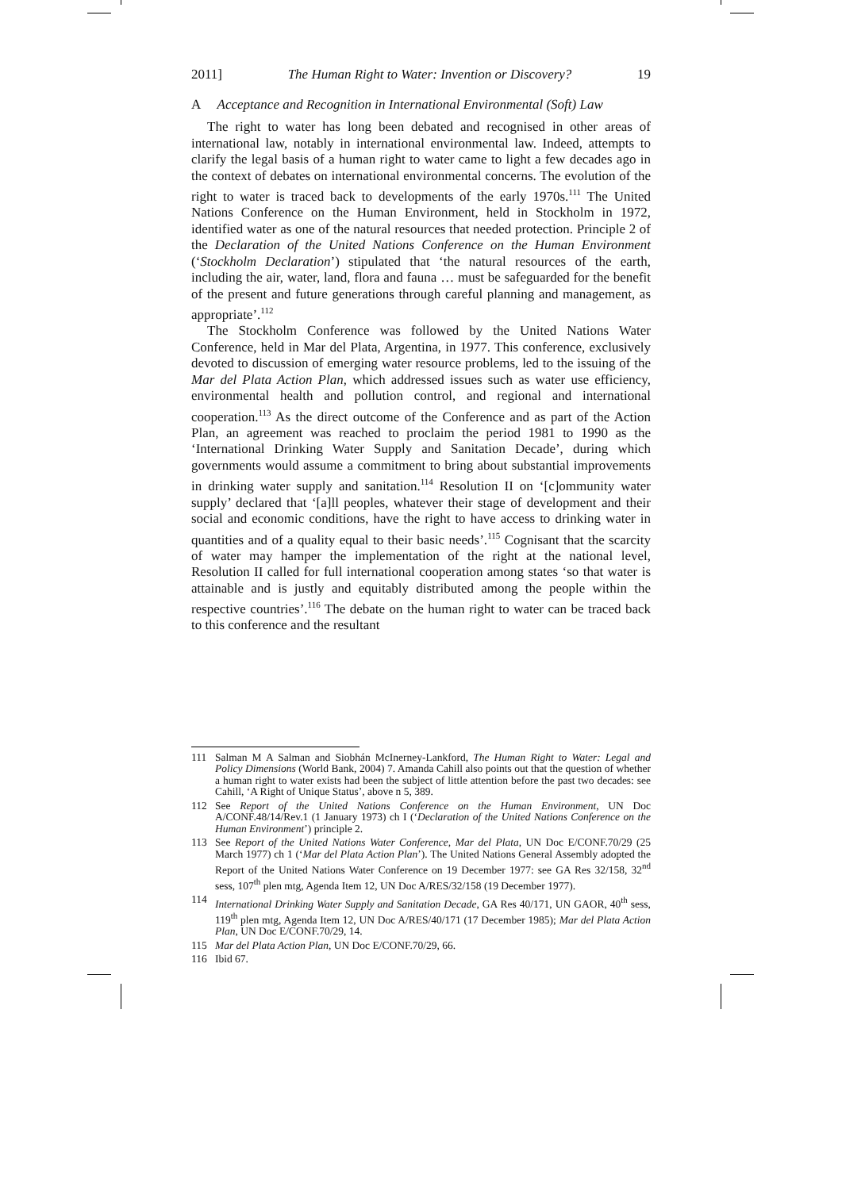2011] The Human Right to Water: Invention or Discovery? 19
A Acceptance and Recognition in International Environmental (Soft) Law
The right to water has long been debated and recognised in other areas of international law, notably in international environmental law. Indeed, attempts to clarify the legal basis of a human right to water came to light a few decades ago in the context of debates on international environmental concerns. The evolution of the right to water is traced back to developments of the early 1970s.<sup>111</sup> The United Nations Conference on the Human Environment, held in Stockholm in 1972, identified water as one of the natural resources that needed protection. Principle 2 of the Declaration of the United Nations Conference on the Human Environment (‘Stockholm Declaration’) stipulated that ‘the natural resources of the earth, including the air, water, land, flora and fauna … must be safeguarded for the benefit of the present and future generations through careful planning and management, as appropriate’.<sup>112</sup>
The Stockholm Conference was followed by the United Nations Water Conference, held in Mar del Plata, Argentina, in 1977. This conference, exclusively devoted to discussion of emerging water resource problems, led to the issuing of the Mar del Plata Action Plan, which addressed issues such as water use efficiency, environmental health and pollution control, and regional and international cooperation.<sup>113</sup> As the direct outcome of the Conference and as part of the Action Plan, an agreement was reached to proclaim the period 1981 to 1990 as the ‘International Drinking Water Supply and Sanitation Decade’, during which governments would assume a commitment to bring about substantial improvements in drinking water supply and sanitation.<sup>114</sup> Resolution II on ‘[c]ommunity water supply’ declared that ‘[a]ll peoples, whatever their stage of development and their social and economic conditions, have the right to have access to drinking water in quantities and of a quality equal to their basic needs’.<sup>115</sup> Cognisant that the scarcity of water may hamper the implementation of the right at the national level, Resolution II called for full international cooperation among states ‘so that water is attainable and is justly and equitably distributed among the people within the respective countries’.<sup>116</sup> The debate on the human right to water can be traced back to this conference and the resultant
111 Salman M A Salman and Siobhán McInerney-Lankford, The Human Right to Water: Legal and Policy Dimensions (World Bank, 2004) 7. Amanda Cahill also points out that the question of whether a human right to water exists had been the subject of little attention before the past two decades: see Cahill, ‘A Right of Unique Status’, above n 5, 389.
112 See Report of the United Nations Conference on the Human Environment, UN Doc A/CONF.48/14/Rev.1 (1 January 1973) ch I (‘Declaration of the United Nations Conference on the Human Environment’) principle 2.
113 See Report of the United Nations Water Conference, Mar del Plata, UN Doc E/CONF.70/29 (25 March 1977) ch 1 (‘Mar del Plata Action Plan’). The United Nations General Assembly adopted the Report of the United Nations Water Conference on 19 December 1977: see GA Res 32/158, 32<sup>nd</sup> sess, 107<sup>th</sup> plen mtg, Agenda Item 12, UN Doc A/RES/32/158 (19 December 1977).
114 International Drinking Water Supply and Sanitation Decade, GA Res 40/171, UN GAOR, 40<sup>th</sup> sess, 119<sup>th</sup> plen mtg, Agenda Item 12, UN Doc A/RES/40/171 (17 December 1985); Mar del Plata Action Plan, UN Doc E/CONF.70/29, 14.
115 Mar del Plata Action Plan, UN Doc E/CONF.70/29, 66.
116 Ibid 67.